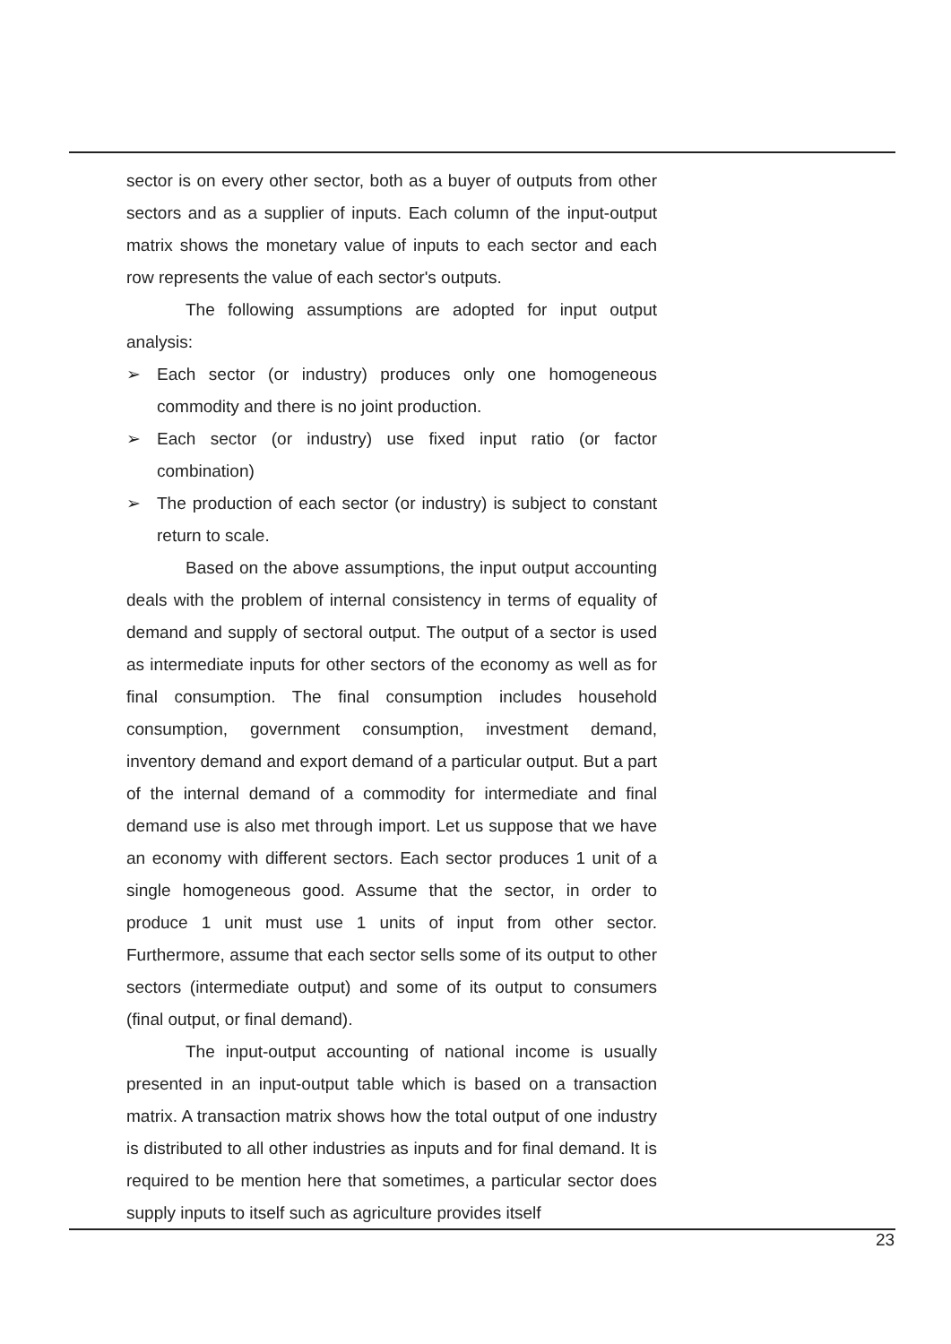sector is on every other sector, both as a buyer of outputs from other sectors and as a supplier of inputs. Each column of the input-output matrix shows the monetary value of inputs to each sector and each row represents the value of each sector's outputs.
The following assumptions are adopted for input output analysis:
➢ Each sector (or industry) produces only one homogeneous commodity and there is no joint production.
➢ Each sector (or industry) use fixed input ratio (or factor combination)
➢ The production of each sector (or industry) is subject to constant return to scale.
Based on the above assumptions, the input output accounting deals with the problem of internal consistency in terms of equality of demand and supply of sectoral output. The output of a sector is used as intermediate inputs for other sectors of the economy as well as for final consumption. The final consumption includes household consumption, government consumption, investment demand, inventory demand and export demand of a particular output. But a part of the internal demand of a commodity for intermediate and final demand use is also met through import. Let us suppose that we have an economy with different sectors. Each sector produces 1 unit of a single homogeneous good. Assume that the sector, in order to produce 1 unit must use 1 units of input from other sector. Furthermore, assume that each sector sells some of its output to other sectors (intermediate output) and some of its output to consumers (final output, or final demand).
The input-output accounting of national income is usually presented in an input-output table which is based on a transaction matrix. A transaction matrix shows how the total output of one industry is distributed to all other industries as inputs and for final demand. It is required to be mention here that sometimes, a particular sector does supply inputs to itself such as agriculture provides itself
23